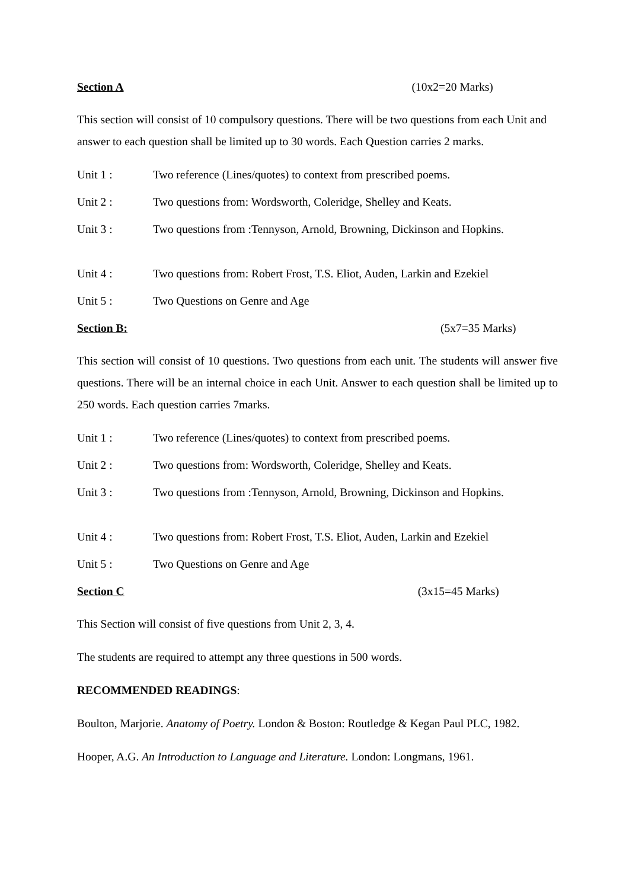Section A (10x2=20 Marks)
This section will consist of 10 compulsory questions. There will be two questions from each Unit and answer to each question shall be limited up to 30 words. Each Question carries 2 marks.
Unit 1 : Two reference (Lines/quotes) to context from prescribed poems.
Unit 2 : Two questions from: Wordsworth, Coleridge, Shelley and Keats.
Unit 3 : Two questions from :Tennyson, Arnold, Browning, Dickinson and Hopkins.
Unit 4 : Two questions from: Robert Frost, T.S. Eliot, Auden, Larkin and Ezekiel
Unit 5 : Two Questions on Genre and Age
Section B: (5x7=35 Marks)
This section will consist of 10 questions. Two questions from each unit. The students will answer five questions. There will be an internal choice in each Unit. Answer to each question shall be limited up to 250 words. Each question carries 7marks.
Unit 1 : Two reference (Lines/quotes) to context from prescribed poems.
Unit 2 : Two questions from: Wordsworth, Coleridge, Shelley and Keats.
Unit 3 : Two questions from :Tennyson, Arnold, Browning, Dickinson and Hopkins.
Unit 4 : Two questions from: Robert Frost, T.S. Eliot, Auden, Larkin and Ezekiel
Unit 5 : Two Questions on Genre and Age
Section C (3x15=45 Marks)
This Section will consist of five questions from Unit 2, 3, 4.
The students are required to attempt any three questions in 500 words.
RECOMMENDED READINGS:
Boulton, Marjorie. Anatomy of Poetry. London & Boston: Routledge & Kegan Paul PLC, 1982.
Hooper, A.G. An Introduction to Language and Literature. London: Longmans, 1961.